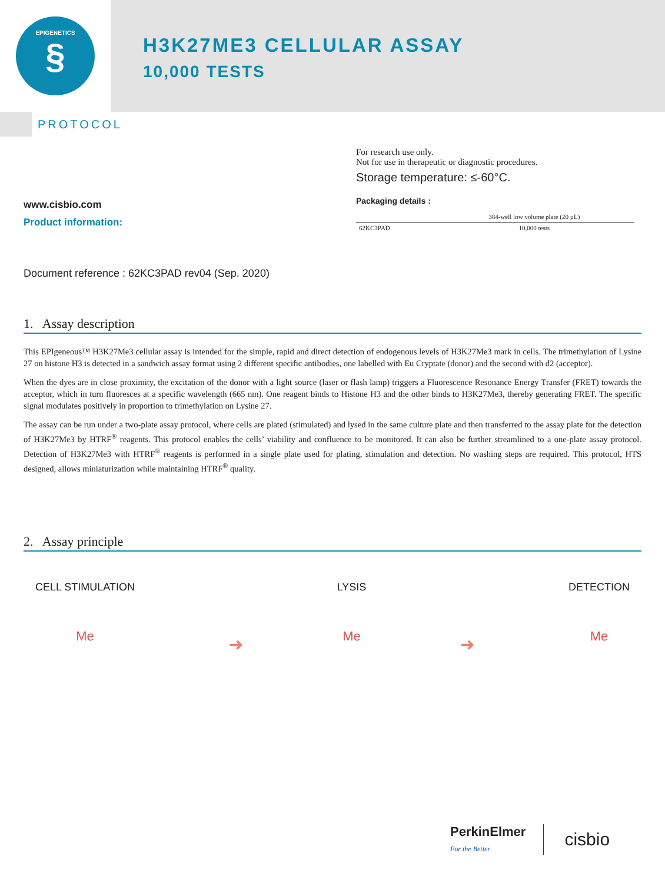EPIGENETICS
§
H3K27ME3 CELLULAR ASSAY
10,000 TESTS
PROTOCOL
www.cisbio.com
Product information:
For research use only.
Not for use in therapeutic or diagnostic procedures.
Storage temperature: ≤-60°C.
Packaging details :
| | 384-well low volume plate (20 µL) |
| --- | --- |
| 62KC3PAD | 10,000 tests |
Document reference : 62KC3PAD rev04 (Sep. 2020)
1. Assay description
This EPIgeneous™ H3K27Me3 cellular assay is intended for the simple, rapid and direct detection of endogenous levels of H3K27Me3 mark in cells. The trimethylation of Lysine 27 on histone H3 is detected in a sandwich assay format using 2 different specific antibodies, one labelled with Eu Cryptate (donor) and the second with d2 (acceptor).
When the dyes are in close proximity, the excitation of the donor with a light source (laser or flash lamp) triggers a Fluorescence Resonance Energy Transfer (FRET) towards the acceptor, which in turn fluoresces at a specific wavelength (665 nm). One reagent binds to Histone H3 and the other binds to H3K27Me3, thereby generating FRET. The specific signal modulates positively in proportion to trimethylation on Lysine 27.
The assay can be run under a two-plate assay protocol, where cells are plated (stimulated) and lysed in the same culture plate and then transferred to the assay plate for the detection of H3K27Me3 by HTRF<sup>®</sup> reagents. This protocol enables the cells’ viability and confluence to be monitored. It can also be further streamlined to a one-plate assay protocol. Detection of H3K27Me3 with HTRF<sup>®</sup> reagents is performed in a single plate used for plating, stimulation and detection. No washing steps are required. This protocol, HTS designed, allows miniaturization while maintaining HTRF<sup>®</sup> quality.
2. Assay principle
CELL STIMULATION
Me
➜
LYSIS
Me
➜
DETECTION
Me
PerkinElmer
For the Better
cisbio